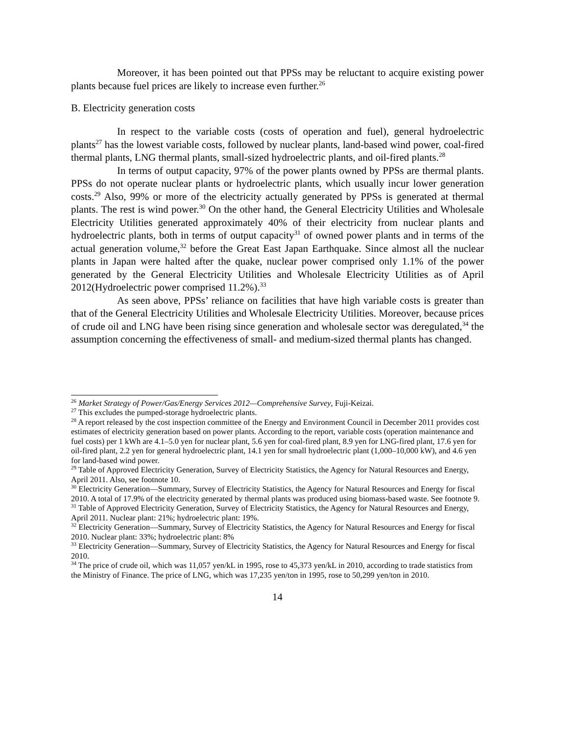Moreover, it has been pointed out that PPSs may be reluctant to acquire existing power plants because fuel prices are likely to increase even further.<sup>26</sup>
B. Electricity generation costs
In respect to the variable costs (costs of operation and fuel), general hydroelectric plants<sup>27</sup> has the lowest variable costs, followed by nuclear plants, land-based wind power, coal-fired thermal plants, LNG thermal plants, small-sized hydroelectric plants, and oil-fired plants.<sup>28</sup>
In terms of output capacity, 97% of the power plants owned by PPSs are thermal plants. PPSs do not operate nuclear plants or hydroelectric plants, which usually incur lower generation costs.<sup>29</sup> Also, 99% or more of the electricity actually generated by PPSs is generated at thermal plants. The rest is wind power.<sup>30</sup> On the other hand, the General Electricity Utilities and Wholesale Electricity Utilities generated approximately 40% of their electricity from nuclear plants and hydroelectric plants, both in terms of output capacity<sup>31</sup> of owned power plants and in terms of the actual generation volume,<sup>32</sup> before the Great East Japan Earthquake. Since almost all the nuclear plants in Japan were halted after the quake, nuclear power comprised only 1.1% of the power generated by the General Electricity Utilities and Wholesale Electricity Utilities as of April 2012(Hydroelectric power comprised 11.2%).<sup>33</sup>
As seen above, PPSs’ reliance on facilities that have high variable costs is greater than that of the General Electricity Utilities and Wholesale Electricity Utilities. Moreover, because prices of crude oil and LNG have been rising since generation and wholesale sector was deregulated,<sup>34</sup> the assumption concerning the effectiveness of small- and medium-sized thermal plants has changed.
<sup>26</sup> Market Strategy of Power/Gas/Energy Services 2012—Comprehensive Survey, Fuji-Keizai.
<sup>27</sup> This excludes the pumped-storage hydroelectric plants.
<sup>28</sup> A report released by the cost inspection committee of the Energy and Environment Council in December 2011 provides cost estimates of electricity generation based on power plants. According to the report, variable costs (operation maintenance and fuel costs) per 1 kWh are 4.1–5.0 yen for nuclear plant, 5.6 yen for coal-fired plant, 8.9 yen for LNG-fired plant, 17.6 yen for oil-fired plant, 2.2 yen for general hydroelectric plant, 14.1 yen for small hydroelectric plant (1,000–10,000 kW), and 4.6 yen for land-based wind power.
<sup>29</sup> Table of Approved Electricity Generation, Survey of Electricity Statistics, the Agency for Natural Resources and Energy, April 2011. Also, see footnote 10.
<sup>30</sup> Electricity Generation—Summary, Survey of Electricity Statistics, the Agency for Natural Resources and Energy for fiscal 2010. A total of 17.9% of the electricity generated by thermal plants was produced using biomass-based waste. See footnote 9.
<sup>31</sup> Table of Approved Electricity Generation, Survey of Electricity Statistics, the Agency for Natural Resources and Energy, April 2011. Nuclear plant: 21%; hydroelectric plant: 19%.
<sup>32</sup> Electricity Generation—Summary, Survey of Electricity Statistics, the Agency for Natural Resources and Energy for fiscal 2010. Nuclear plant: 33%; hydroelectric plant: 8%
<sup>33</sup> Electricity Generation—Summary, Survey of Electricity Statistics, the Agency for Natural Resources and Energy for fiscal 2010.
<sup>34</sup> The price of crude oil, which was 11,057 yen/kL in 1995, rose to 45,373 yen/kL in 2010, according to trade statistics from the Ministry of Finance. The price of LNG, which was 17,235 yen/ton in 1995, rose to 50,299 yen/ton in 2010.
14